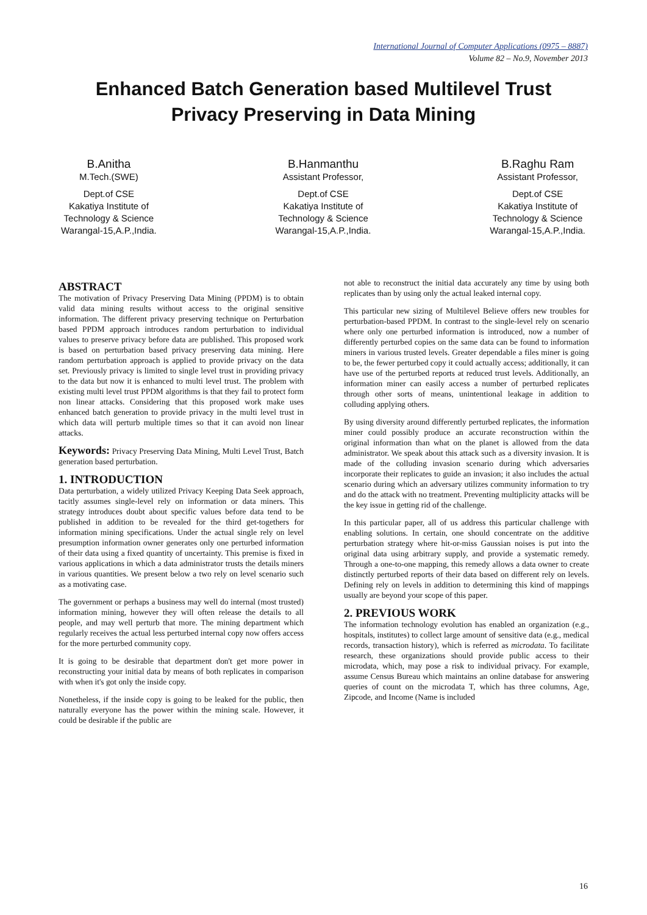International Journal of Computer Applications (0975 – 8887)
Volume 82 – No.9, November 2013
Enhanced Batch Generation based Multilevel Trust
Privacy Preserving in Data Mining
B.Anitha
M.Tech.(SWE)
Dept.of CSE
Kakatiya Institute of
Technology & Science
Warangal-15,A.P.,India.
B.Hanmanthu
Assistant Professor,
Dept.of CSE
Kakatiya Institute of
Technology & Science
Warangal-15,A.P.,India.
B.Raghu Ram
Assistant Professor,
Dept.of CSE
Kakatiya Institute of
Technology & Science
Warangal-15,A.P.,India.
ABSTRACT
The motivation of Privacy Preserving Data Mining (PPDM) is to obtain valid data mining results without access to the original sensitive information. The different privacy preserving technique on Perturbation based PPDM approach introduces random perturbation to individual values to preserve privacy before data are published. This proposed work is based on perturbation based privacy preserving data mining. Here random perturbation approach is applied to provide privacy on the data set. Previously privacy is limited to single level trust in providing privacy to the data but now it is enhanced to multi level trust. The problem with existing multi level trust PPDM algorithms is that they fail to protect form non linear attacks. Considering that this proposed work make uses enhanced batch generation to provide privacy in the multi level trust in which data will perturb multiple times so that it can avoid non linear attacks.
Keywords: Privacy Preserving Data Mining, Multi Level Trust, Batch generation based perturbation.
1. INTRODUCTION
Data perturbation, a widely utilized Privacy Keeping Data Seek approach, tacitly assumes single-level rely on information or data miners. This strategy introduces doubt about specific values before data tend to be published in addition to be revealed for the third get-togethers for information mining specifications. Under the actual single rely on level presumption information owner generates only one perturbed information of their data using a fixed quantity of uncertainty. This premise is fixed in various applications in which a data administrator trusts the details miners in various quantities. We present below a two rely on level scenario such as a motivating case.
The government or perhaps a business may well do internal (most trusted) information mining, however they will often release the details to all people, and may well perturb that more. The mining department which regularly receives the actual less perturbed internal copy now offers access for the more perturbed community copy.
It is going to be desirable that department don't get more power in reconstructing your initial data by means of both replicates in comparison with when it's got only the inside copy.
Nonetheless, if the inside copy is going to be leaked for the public, then naturally everyone has the power within the mining scale. However, it could be desirable if the public are
not able to reconstruct the initial data accurately any time by using both replicates than by using only the actual leaked internal copy.
This particular new sizing of Multilevel Believe offers new troubles for perturbation-based PPDM. In contrast to the single-level rely on scenario where only one perturbed information is introduced, now a number of differently perturbed copies on the same data can be found to information miners in various trusted levels. Greater dependable a files miner is going to be, the fewer perturbed copy it could actually access; additionally, it can have use of the perturbed reports at reduced trust levels. Additionally, an information miner can easily access a number of perturbed replicates through other sorts of means, unintentional leakage in addition to colluding applying others.
By using diversity around differently perturbed replicates, the information miner could possibly produce an accurate reconstruction within the original information than what on the planet is allowed from the data administrator. We speak about this attack such as a diversity invasion. It is made of the colluding invasion scenario during which adversaries incorporate their replicates to guide an invasion; it also includes the actual scenario during which an adversary utilizes community information to try and do the attack with no treatment. Preventing multiplicity attacks will be the key issue in getting rid of the challenge.
In this particular paper, all of us address this particular challenge with enabling solutions. In certain, one should concentrate on the additive perturbation strategy where hit-or-miss Gaussian noises is put into the original data using arbitrary supply, and provide a systematic remedy. Through a one-to-one mapping, this remedy allows a data owner to create distinctly perturbed reports of their data based on different rely on levels. Defining rely on levels in addition to determining this kind of mappings usually are beyond your scope of this paper.
2. PREVIOUS WORK
The information technology evolution has enabled an organization (e.g., hospitals, institutes) to collect large amount of sensitive data (e.g., medical records, transaction history), which is referred as microdata. To facilitate research, these organizations should provide public access to their microdata, which, may pose a risk to individual privacy. For example, assume Census Bureau which maintains an online database for answering queries of count on the microdata T, which has three columns, Age, Zipcode, and Income (Name is included
16